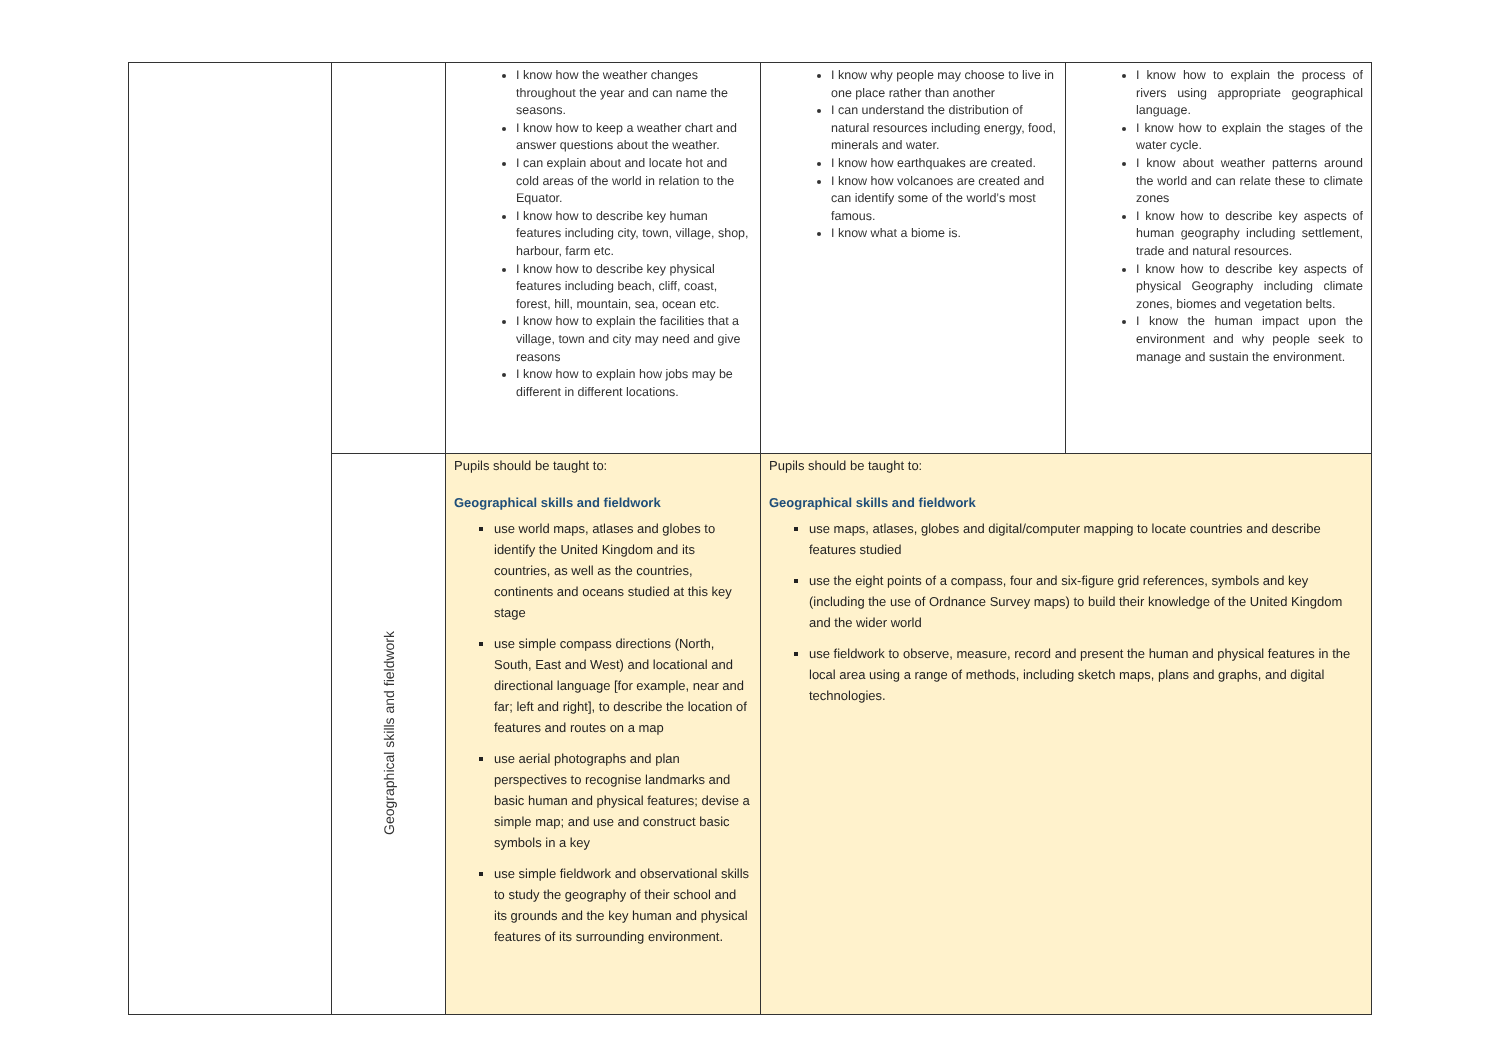| | | I know how the weather changes throughout the year and can name the seasons. I know how to keep a weather chart and answer questions about the weather. I can explain about and locate hot and cold areas of the world in relation to the Equator. I know how to describe key human features including city, town, village, shop, harbour, farm etc. I know how to describe key physical features including beach, cliff, coast, forest, hill, mountain, sea, ocean etc. I know how to explain the facilities that a village, town and city may need and give reasons I know how to explain how jobs may be different in different locations. | I know why people may choose to live in one place rather than another I can understand the distribution of natural resources including energy, food, minerals and water. I know how earthquakes are created. I know how volcanoes are created and can identify some of the world’s most famous. I know what a biome is. | I know how to explain the process of rivers using appropriate geographical language. I know how to explain the stages of the water cycle. I know about weather patterns around the world and can relate these to climate zones I know how to describe key aspects of human geography including settlement, trade and natural resources. I know how to describe key aspects of physical Geography including climate zones, biomes and vegetation belts. I know the human impact upon the environment and why people seek to manage and sustain the environment. |
| | Geographical skills and fieldwork | Pupils should be taught to: Geographical skills and fieldwork use world maps, atlases and globes to identify the United Kingdom and its countries, as well as the countries, continents and oceans studied at this key stage use simple compass directions (North, South, East and West) and locational and directional language [for example, near and far; left and right], to describe the location of features and routes on a map use aerial photographs and plan perspectives to recognise landmarks and basic human and physical features; devise a simple map; and use and construct basic symbols in a key use simple fieldwork and observational skills to study the geography of their school and its grounds and the key human and physical features of its surrounding environment. | Pupils should be taught to: Geographical skills and fieldwork use maps, atlases, globes and digital/computer mapping to locate countries and describe features studied use the eight points of a compass, four and six-figure grid references, symbols and key (including the use of Ordnance Survey maps) to build their knowledge of the United Kingdom and the wider world use fieldwork to observe, measure, record and present the human and physical features in the local area using a range of methods, including sketch maps, plans and graphs, and digital technologies. | |